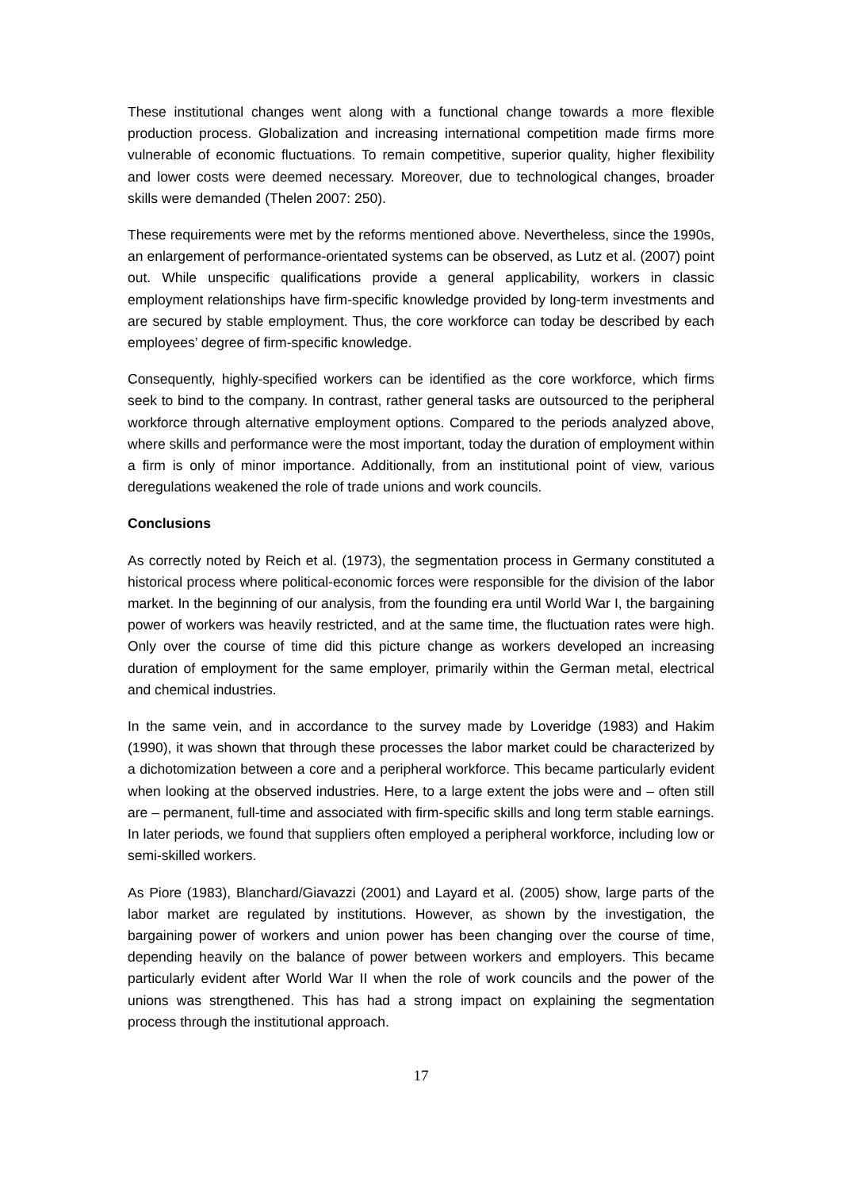These institutional changes went along with a functional change towards a more flexible production process. Globalization and increasing international competition made firms more vulnerable of economic fluctuations. To remain competitive, superior quality, higher flexibility and lower costs were deemed necessary. Moreover, due to technological changes, broader skills were demanded (Thelen 2007: 250).
These requirements were met by the reforms mentioned above. Nevertheless, since the 1990s, an enlargement of performance-orientated systems can be observed, as Lutz et al. (2007) point out. While unspecific qualifications provide a general applicability, workers in classic employment relationships have firm-specific knowledge provided by long-term investments and are secured by stable employment. Thus, the core workforce can today be described by each employees’ degree of firm-specific knowledge.
Consequently, highly-specified workers can be identified as the core workforce, which firms seek to bind to the company. In contrast, rather general tasks are outsourced to the peripheral workforce through alternative employment options. Compared to the periods analyzed above, where skills and performance were the most important, today the duration of employment within a firm is only of minor importance. Additionally, from an institutional point of view, various deregulations weakened the role of trade unions and work councils.
Conclusions
As correctly noted by Reich et al. (1973), the segmentation process in Germany constituted a historical process where political-economic forces were responsible for the division of the labor market. In the beginning of our analysis, from the founding era until World War I, the bargaining power of workers was heavily restricted, and at the same time, the fluctuation rates were high. Only over the course of time did this picture change as workers developed an increasing duration of employment for the same employer, primarily within the German metal, electrical and chemical industries.
In the same vein, and in accordance to the survey made by Loveridge (1983) and Hakim (1990), it was shown that through these processes the labor market could be characterized by a dichotomization between a core and a peripheral workforce. This became particularly evident when looking at the observed industries. Here, to a large extent the jobs were and – often still are – permanent, full-time and associated with firm-specific skills and long term stable earnings. In later periods, we found that suppliers often employed a peripheral workforce, including low or semi-skilled workers.
As Piore (1983), Blanchard/Giavazzi (2001) and Layard et al. (2005) show, large parts of the labor market are regulated by institutions. However, as shown by the investigation, the bargaining power of workers and union power has been changing over the course of time, depending heavily on the balance of power between workers and employers. This became particularly evident after World War II when the role of work councils and the power of the unions was strengthened. This has had a strong impact on explaining the segmentation process through the institutional approach.
17